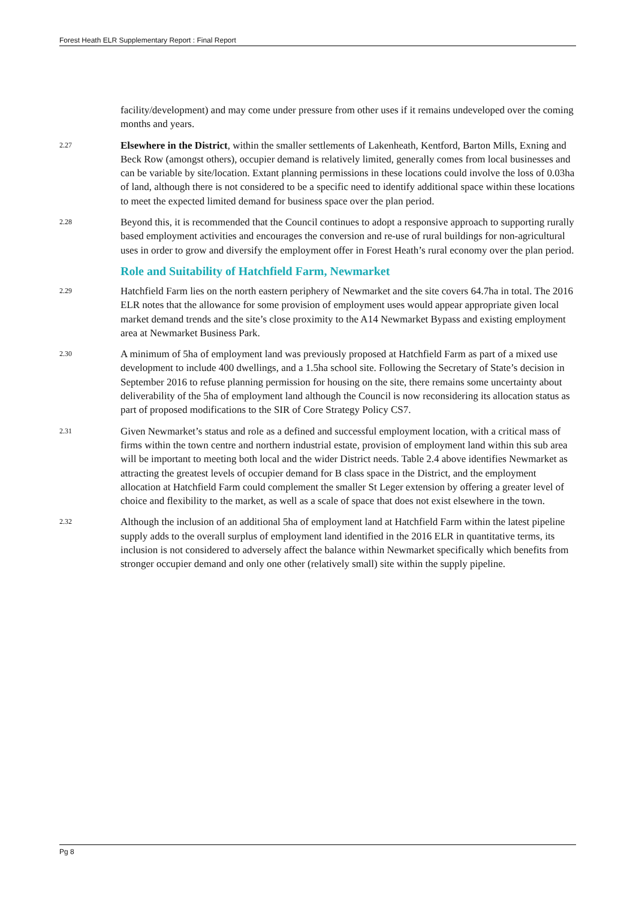Forest Heath ELR Supplementary Report : Final Report
facility/development) and may come under pressure from other uses if it remains undeveloped over the coming months and years.
2.27
Elsewhere in the District, within the smaller settlements of Lakenheath, Kentford, Barton Mills, Exning and Beck Row (amongst others), occupier demand is relatively limited, generally comes from local businesses and can be variable by site/location. Extant planning permissions in these locations could involve the loss of 0.03ha of land, although there is not considered to be a specific need to identify additional space within these locations to meet the expected limited demand for business space over the plan period.
2.28
Beyond this, it is recommended that the Council continues to adopt a responsive approach to supporting rurally based employment activities and encourages the conversion and re-use of rural buildings for non-agricultural uses in order to grow and diversify the employment offer in Forest Heath’s rural economy over the plan period.
Role and Suitability of Hatchfield Farm, Newmarket
2.29
Hatchfield Farm lies on the north eastern periphery of Newmarket and the site covers 64.7ha in total. The 2016 ELR notes that the allowance for some provision of employment uses would appear appropriate given local market demand trends and the site’s close proximity to the A14 Newmarket Bypass and existing employment area at Newmarket Business Park.
2.30
A minimum of 5ha of employment land was previously proposed at Hatchfield Farm as part of a mixed use development to include 400 dwellings, and a 1.5ha school site. Following the Secretary of State’s decision in September 2016 to refuse planning permission for housing on the site, there remains some uncertainty about deliverability of the 5ha of employment land although the Council is now reconsidering its allocation status as part of proposed modifications to the SIR of Core Strategy Policy CS7.
2.31
Given Newmarket’s status and role as a defined and successful employment location, with a critical mass of firms within the town centre and northern industrial estate, provision of employment land within this sub area will be important to meeting both local and the wider District needs. Table 2.4 above identifies Newmarket as attracting the greatest levels of occupier demand for B class space in the District, and the employment allocation at Hatchfield Farm could complement the smaller St Leger extension by offering a greater level of choice and flexibility to the market, as well as a scale of space that does not exist elsewhere in the town.
2.32
Although the inclusion of an additional 5ha of employment land at Hatchfield Farm within the latest pipeline supply adds to the overall surplus of employment land identified in the 2016 ELR in quantitative terms, its inclusion is not considered to adversely affect the balance within Newmarket specifically which benefits from stronger occupier demand and only one other (relatively small) site within the supply pipeline.
Pg 8